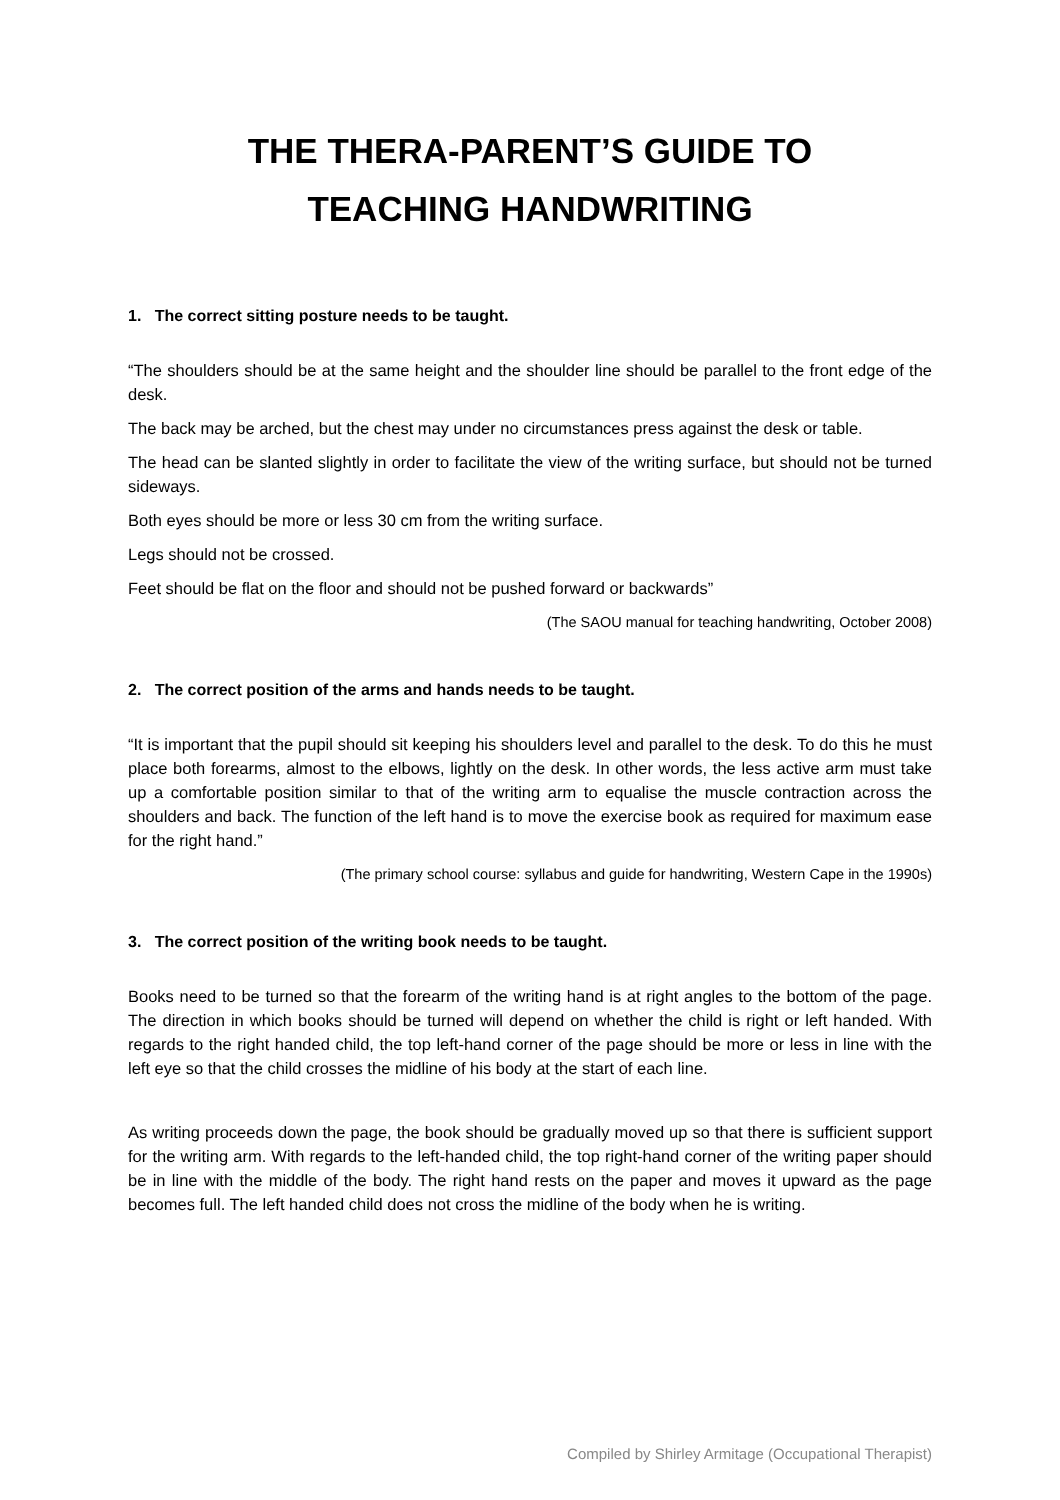THE THERA-PARENT’S GUIDE TO
TEACHING HANDWRITING
1. The correct sitting posture needs to be taught.
“The shoulders should be at the same height and the shoulder line should be parallel to the front edge of the desk.
The back may be arched, but the chest may under no circumstances press against the desk or table.
The head can be slanted slightly in order to facilitate the view of the writing surface, but should not be turned sideways.
Both eyes should be more or less 30 cm from the writing surface.
Legs should not be crossed.
Feet should be flat on the floor and should not be pushed forward or backwards”
(The SAOU manual for teaching handwriting, October 2008)
2. The correct position of the arms and hands needs to be taught.
“It is important that the pupil should sit keeping his shoulders level and parallel to the desk. To do this he must place both forearms, almost to the elbows, lightly on the desk. In other words, the less active arm must take up a comfortable position similar to that of the writing arm to equalise the muscle contraction across the shoulders and back. The function of the left hand is to move the exercise book as required for maximum ease for the right hand.”
(The primary school course: syllabus and guide for handwriting, Western Cape in the 1990s)
3. The correct position of the writing book needs to be taught.
Books need to be turned so that the forearm of the writing hand is at right angles to the bottom of the page. The direction in which books should be turned will depend on whether the child is right or left handed. With regards to the right handed child, the top left-hand corner of the page should be more or less in line with the left eye so that the child crosses the midline of his body at the start of each line.
As writing proceeds down the page, the book should be gradually moved up so that there is sufficient support for the writing arm. With regards to the left-handed child, the top right-hand corner of the writing paper should be in line with the middle of the body. The right hand rests on the paper and moves it upward as the page becomes full. The left handed child does not cross the midline of the body when he is writing.
Compiled by Shirley Armitage (Occupational Therapist)